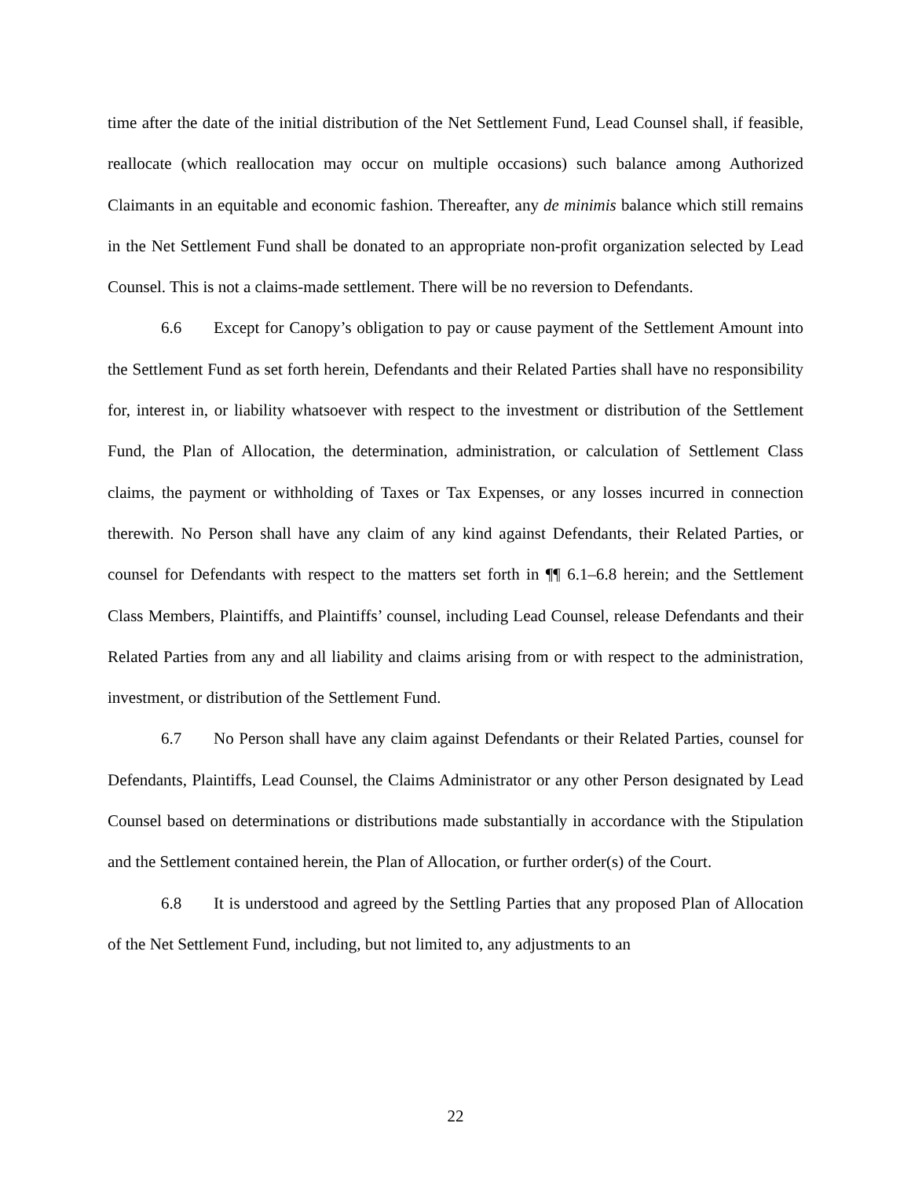time after the date of the initial distribution of the Net Settlement Fund, Lead Counsel shall, if feasible, reallocate (which reallocation may occur on multiple occasions) such balance among Authorized Claimants in an equitable and economic fashion. Thereafter, any de minimis balance which still remains in the Net Settlement Fund shall be donated to an appropriate non-profit organization selected by Lead Counsel. This is not a claims-made settlement. There will be no reversion to Defendants.
6.6 Except for Canopy’s obligation to pay or cause payment of the Settlement Amount into the Settlement Fund as set forth herein, Defendants and their Related Parties shall have no responsibility for, interest in, or liability whatsoever with respect to the investment or distribution of the Settlement Fund, the Plan of Allocation, the determination, administration, or calculation of Settlement Class claims, the payment or withholding of Taxes or Tax Expenses, or any losses incurred in connection therewith. No Person shall have any claim of any kind against Defendants, their Related Parties, or counsel for Defendants with respect to the matters set forth in ¶¶ 6.1–6.8 herein; and the Settlement Class Members, Plaintiffs, and Plaintiffs’ counsel, including Lead Counsel, release Defendants and their Related Parties from any and all liability and claims arising from or with respect to the administration, investment, or distribution of the Settlement Fund.
6.7 No Person shall have any claim against Defendants or their Related Parties, counsel for Defendants, Plaintiffs, Lead Counsel, the Claims Administrator or any other Person designated by Lead Counsel based on determinations or distributions made substantially in accordance with the Stipulation and the Settlement contained herein, the Plan of Allocation, or further order(s) of the Court.
6.8 It is understood and agreed by the Settling Parties that any proposed Plan of Allocation of the Net Settlement Fund, including, but not limited to, any adjustments to an
22